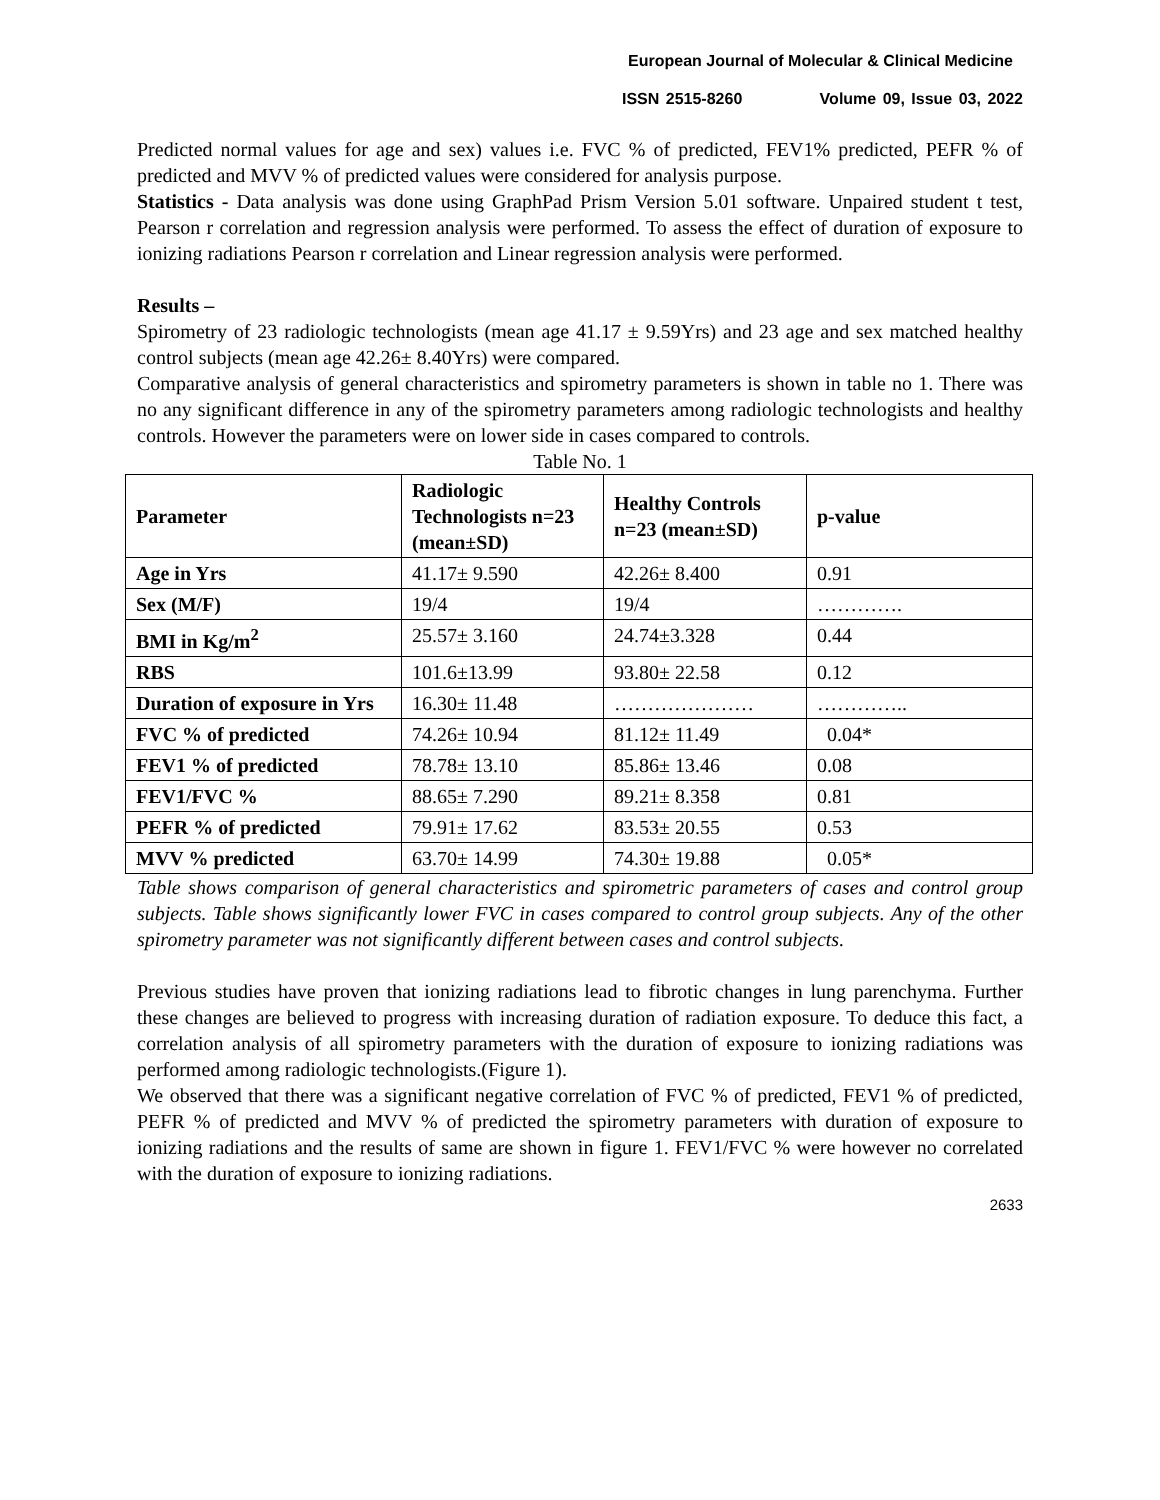European Journal of Molecular & Clinical Medicine
ISSN 2515-8260 Volume 09, Issue 03, 2022
Predicted normal values for age and sex) values i.e. FVC % of predicted, FEV1% predicted, PEFR % of predicted and MVV % of predicted values were considered for analysis purpose.
Statistics - Data analysis was done using GraphPad Prism Version 5.01 software. Unpaired student t test, Pearson r correlation and regression analysis were performed. To assess the effect of duration of exposure to ionizing radiations Pearson r correlation and Linear regression analysis were performed.
Results –
Spirometry of 23 radiologic technologists (mean age 41.17 ± 9.59Yrs) and 23 age and sex matched healthy control subjects (mean age 42.26± 8.40Yrs) were compared.
Comparative analysis of general characteristics and spirometry parameters is shown in table no 1. There was no any significant difference in any of the spirometry parameters among radiologic technologists and healthy controls. However the parameters were on lower side in cases compared to controls.
Table No. 1
| Parameter | Radiologic Technologists n=23 (mean±SD) | Healthy Controls n=23 (mean±SD) | p-value |
| --- | --- | --- | --- |
| Age in Yrs | 41.17± 9.590 | 42.26± 8.400 | 0.91 |
| Sex (M/F) | 19/4 | 19/4 | …………. |
| BMI in Kg/m<sup>2</sup> | 25.57± 3.160 | 24.74±3.328 | 0.44 |
| RBS | 101.6±13.99 | 93.80± 22.58 | 0.12 |
| Duration of exposure in Yrs | 16.30± 11.48 | ………………… | ………….. |
| FVC % of predicted | 74.26± 10.94 | 81.12± 11.49 | 0.04* |
| FEV1 % of predicted | 78.78± 13.10 | 85.86± 13.46 | 0.08 |
| FEV1/FVC % | 88.65± 7.290 | 89.21± 8.358 | 0.81 |
| PEFR % of predicted | 79.91± 17.62 | 83.53± 20.55 | 0.53 |
| MVV % predicted | 63.70± 14.99 | 74.30± 19.88 | 0.05* |
Table shows comparison of general characteristics and spirometric parameters of cases and control group subjects. Table shows significantly lower FVC in cases compared to control group subjects. Any of the other spirometry parameter was not significantly different between cases and control subjects.
Previous studies have proven that ionizing radiations lead to fibrotic changes in lung parenchyma. Further these changes are believed to progress with increasing duration of radiation exposure. To deduce this fact, a correlation analysis of all spirometry parameters with the duration of exposure to ionizing radiations was performed among radiologic technologists.(Figure 1).
We observed that there was a significant negative correlation of FVC % of predicted, FEV1 % of predicted, PEFR % of predicted and MVV % of predicted the spirometry parameters with duration of exposure to ionizing radiations and the results of same are shown in figure 1. FEV1/FVC % were however no correlated with the duration of exposure to ionizing radiations.
2633